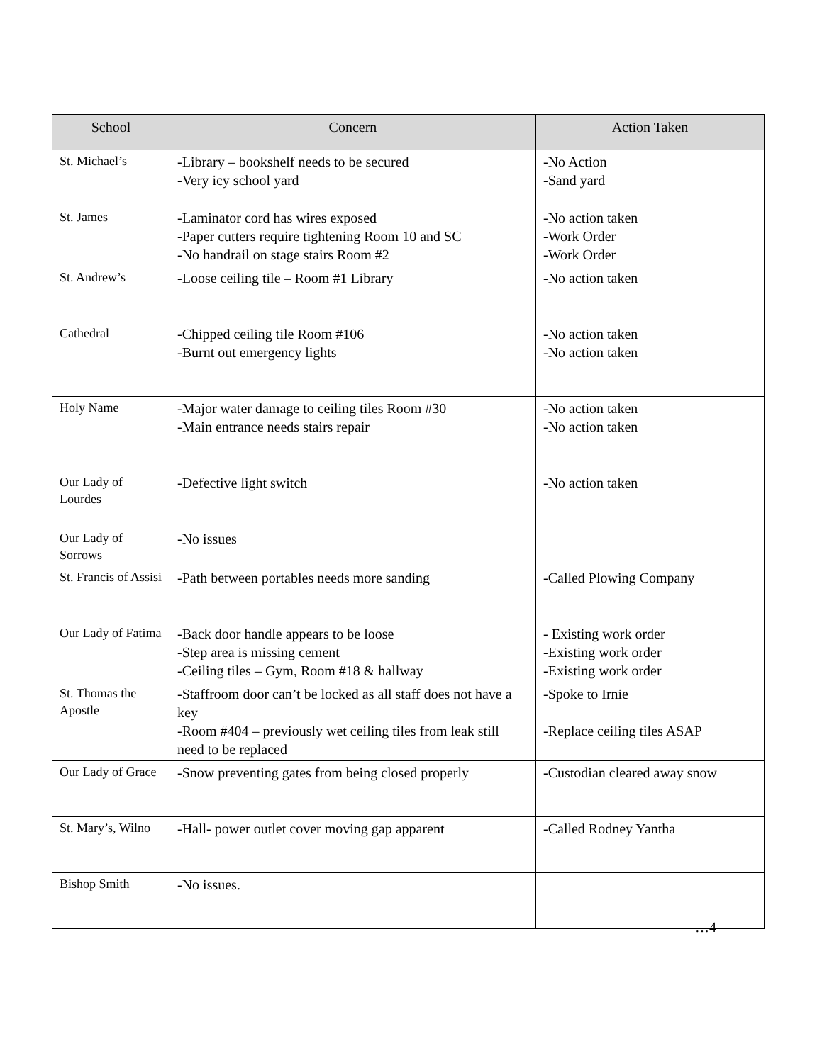| School | Concern | Action Taken |
| --- | --- | --- |
| St. Michael’s | -Library – bookshelf needs to be secured -Very icy school yard | -No Action -Sand yard |
| St. James | -Laminator cord has wires exposed -Paper cutters require tightening Room 10 and SC -No handrail on stage stairs Room #2 | -No action taken -Work Order -Work Order |
| St. Andrew’s | -Loose ceiling tile – Room #1 Library | -No action taken |
| Cathedral | -Chipped ceiling tile Room #106 -Burnt out emergency lights | -No action taken -No action taken |
| Holy Name | -Major water damage to ceiling tiles Room #30 -Main entrance needs stairs repair | -No action taken -No action taken |
| Our Lady of Lourdes | -Defective light switch | -No action taken |
| Our Lady of Sorrows | -No issues | |
| St. Francis of Assisi | -Path between portables needs more sanding | -Called Plowing Company |
| Our Lady of Fatima | -Back door handle appears to be loose -Step area is missing cement -Ceiling tiles – Gym, Room #18 & hallway | - Existing work order -Existing work order -Existing work order |
| St. Thomas the Apostle | -Staffroom door can’t be locked as all staff does not have a key -Room #404 – previously wet ceiling tiles from leak still need to be replaced | -Spoke to Irnie -Replace ceiling tiles ASAP |
| Our Lady of Grace | -Snow preventing gates from being closed properly | - Custodian cleared away snow |
| St. Mary’s, Wilno | -Hall- power outlet cover moving gap apparent | -Called Rodney Yantha |
| Bishop Smith | -No issues. | |
…4